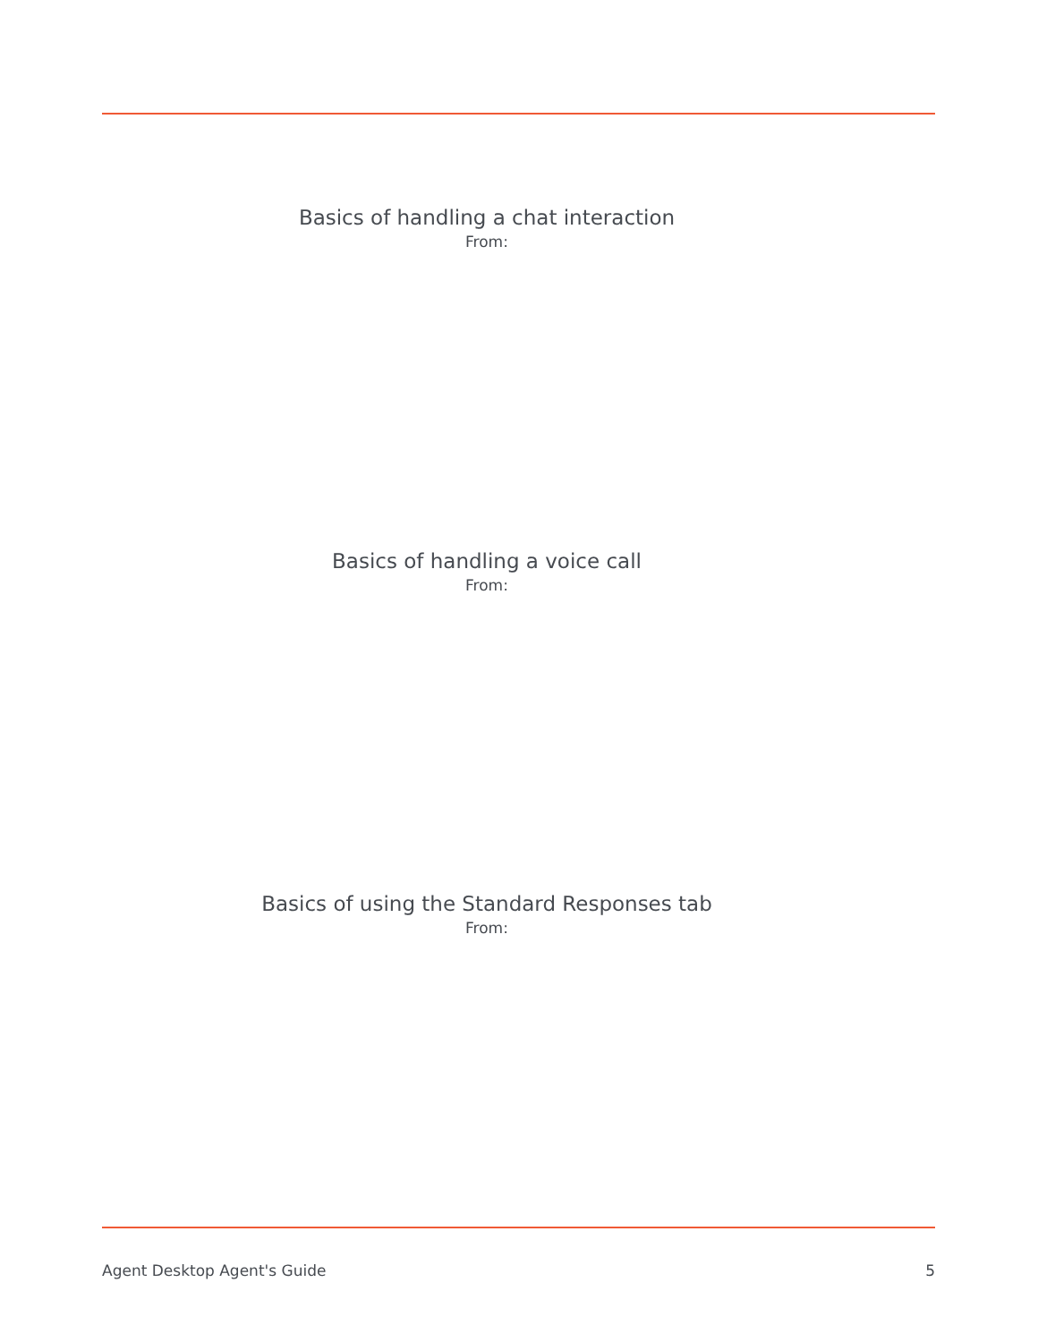Basics of handling a chat interaction
From:
Basics of handling a voice call
From:
Basics of using the Standard Responses tab
From:
Agent Desktop Agent's Guide 5